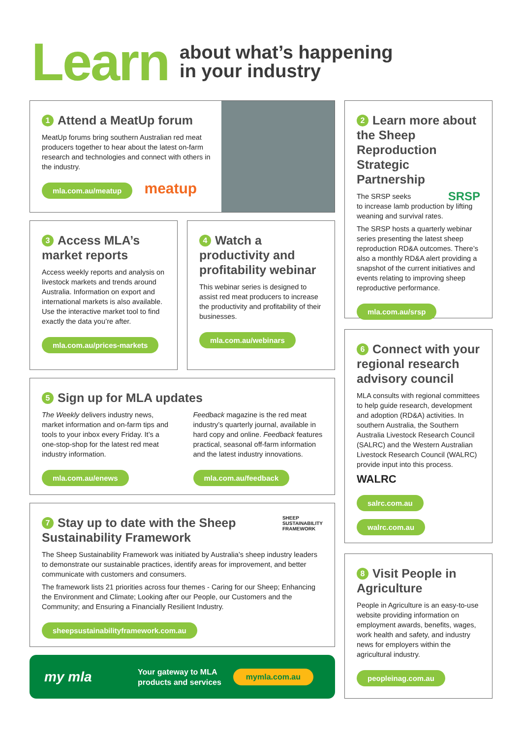Learn
about what’s happening
in your industry
1 Attend a MeatUp forum
MeatUp forums bring southern Australian red meat producers together to hear about the latest on-farm research and technologies and connect with others in the industry.
mla.com.au/meatup meatup
2 Learn more about the Sheep Reproduction Strategic Partnership
The SRSP seeks SRSP
to increase lamb production by lifting weaning and survival rates.
The SRSP hosts a quarterly webinar series presenting the latest sheep reproduction RD&A outcomes. There’s also a monthly RD&A alert providing a snapshot of the current initiatives and events relating to improving sheep reproductive performance.
mla.com.au/srsp
3 Access MLA’s market reports
Access weekly reports and analysis on livestock markets and trends around Australia. Information on export and international markets is also available. Use the interactive market tool to find exactly the data you’re after.
mla.com.au/prices-markets
4 Watch a productivity and profitability webinar
This webinar series is designed to assist red meat producers to increase the productivity and profitability of their businesses.
mla.com.au/webinars
6 Connect with your regional research advisory council
MLA consults with regional committees to help guide research, development and adoption (RD&A) activities. In southern Australia, the Southern Australia Livestock Research Council (SALRC) and the Western Australian Livestock Research Council (WALRC) provide input into this process.
WALRC
salrc.com.au walrc.com.au
5 Sign up for MLA updates
The Weekly delivers industry news, market information and on-farm tips and tools to your inbox every Friday. It’s a one-stop-shop for the latest red meat industry information.
mla.com.au/enews
Feedback magazine is the red meat industry’s quarterly journal, available in hard copy and online. Feedback features practical, seasonal off-farm information and the latest industry innovations.
mla.com.au/feedback
SHEEP
SUSTAINABILITY
FRAMEWORK
7 Stay up to date with the Sheep Sustainability Framework
The Sheep Sustainability Framework was initiated by Australia’s sheep industry leaders to demonstrate our sustainable practices, identify areas for improvement, and better communicate with customers and consumers.
The framework lists 21 priorities across four themes - Caring for our Sheep; Enhancing the Environment and Climate; Looking after our People, our Customers and the Community; and Ensuring a Financially Resilient Industry.
sheepsustainabilityframework.com.au
8 Visit People in Agriculture
People in Agriculture is an easy-to-use website providing information on employment awards, benefits, wages, work health and safety, and industry news for employers within the agricultural industry.
peopleinag.com.au
my mla
Your gateway to MLA
products and services
mymla.com.au